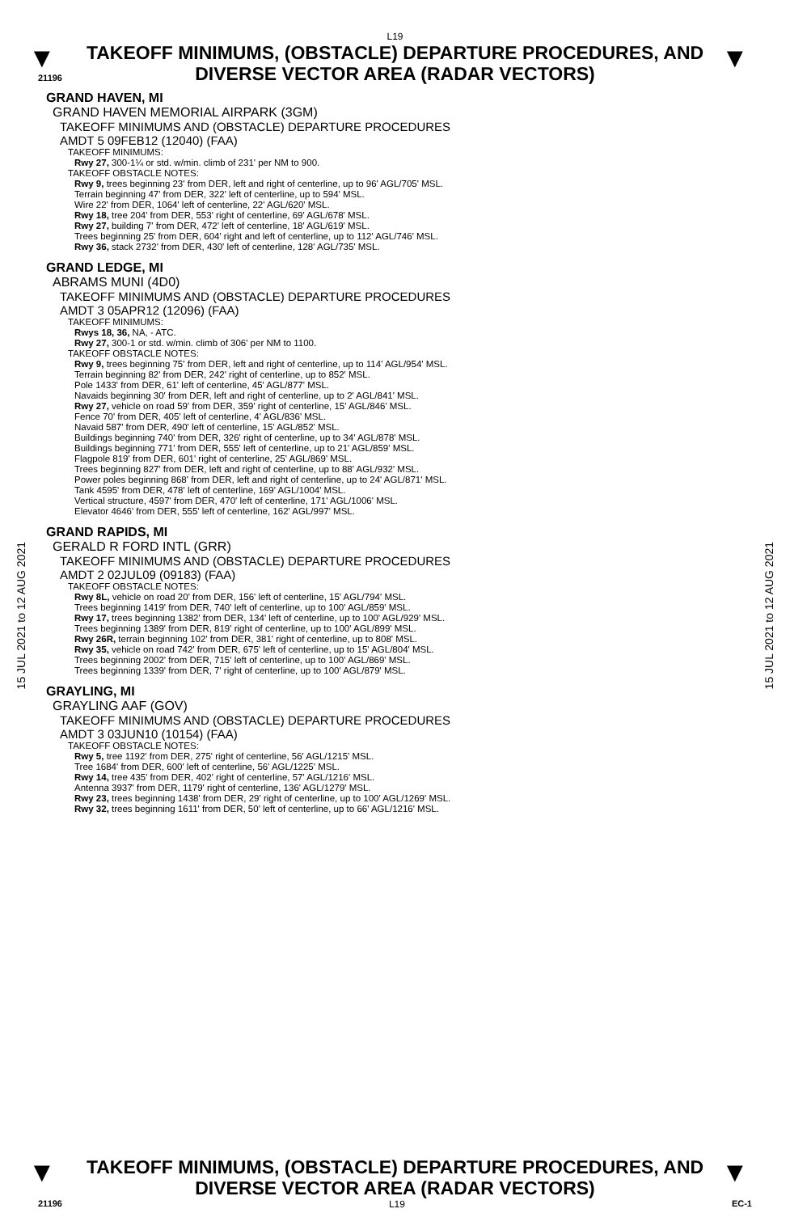L19
▼
TAKEOFF MINIMUMS, (OBSTACLE) DEPARTURE PROCEDURES, AND DIVERSE VECTOR AREA (RADAR VECTORS)
▼
21196
GRAND HAVEN, MI
GRAND HAVEN MEMORIAL AIRPARK (3GM)
TAKEOFF MINIMUMS AND (OBSTACLE) DEPARTURE PROCEDURES
AMDT 5 09FEB12 (12040) (FAA)
TAKEOFF MINIMUMS:
Rwy 27, 300-1¼ or std. w/min. climb of 231' per NM to 900.
TAKEOFF OBSTACLE NOTES:
Rwy 9, trees beginning 23' from DER, left and right of centerline, up to 96' AGL/705' MSL.
Terrain beginning 47' from DER, 322' left of centerline, up to 594' MSL.
Wire 22' from DER, 1064' left of centerline, 22' AGL/620' MSL.
Rwy 18, tree 204' from DER, 553' right of centerline, 69' AGL/678' MSL.
Rwy 27, building 7' from DER, 472' left of centerline, 18' AGL/619' MSL.
Trees beginning 25' from DER, 604' right and left of centerline, up to 112' AGL/746' MSL.
Rwy 36, stack 2732' from DER, 430' left of centerline, 128' AGL/735' MSL.
GRAND LEDGE, MI
ABRAMS MUNI (4D0)
TAKEOFF MINIMUMS AND (OBSTACLE) DEPARTURE PROCEDURES
AMDT 3 05APR12 (12096) (FAA)
TAKEOFF MINIMUMS:
Rwys 18, 36, NA, - ATC.
Rwy 27, 300-1 or std. w/min. climb of 306' per NM to 1100.
TAKEOFF OBSTACLE NOTES:
Rwy 9, trees beginning 75' from DER, left and right of centerline, up to 114' AGL/954' MSL.
Terrain beginning 82' from DER, 242' right of centerline, up to 852' MSL.
Pole 1433' from DER, 61' left of centerline, 45' AGL/877' MSL.
Navaids beginning 30' from DER, left and right of centerline, up to 2' AGL/841' MSL.
Rwy 27, vehicle on road 59' from DER, 359' right of centerline, 15' AGL/846' MSL.
Fence 70' from DER, 405' left of centerline, 4' AGL/836' MSL.
Navaid 587' from DER, 490' left of centerline, 15' AGL/852' MSL.
Buildings beginning 740' from DER, 326' right of centerline, up to 34' AGL/878' MSL.
Buildings beginning 771' from DER, 555' left of centerline, up to 21' AGL/859' MSL.
Flagpole 819' from DER, 601' right of centerline, 25' AGL/869' MSL.
Trees beginning 827' from DER, left and right of centerline, up to 88' AGL/932' MSL.
Power poles beginning 868' from DER, left and right of centerline, up to 24' AGL/871' MSL.
Tank 4595' from DER, 478' left of centerline, 169' AGL/1004' MSL.
Vertical structure, 4597' from DER, 470' left of centerline, 171' AGL/1006' MSL.
Elevator 4646' from DER, 555' left of centerline, 162' AGL/997' MSL.
GRAND RAPIDS, MI
GERALD R FORD INTL (GRR)
TAKEOFF MINIMUMS AND (OBSTACLE) DEPARTURE PROCEDURES
AMDT 2 02JUL09 (09183) (FAA)
TAKEOFF OBSTACLE NOTES:
Rwy 8L, vehicle on road 20' from DER, 156' left of centerline, 15' AGL/794' MSL.
Trees beginning 1419' from DER, 740' left of centerline, up to 100' AGL/859' MSL.
Rwy 17, trees beginning 1382' from DER, 134' left of centerline, up to 100' AGL/929' MSL.
Trees beginning 1389' from DER, 819' right of centerline, up to 100' AGL/899' MSL.
Rwy 26R, terrain beginning 102' from DER, 381' right of centerline, up to 808' MSL.
Rwy 35, vehicle on road 742' from DER, 675' left of centerline, up to 15' AGL/804' MSL.
Trees beginning 2002' from DER, 715' left of centerline, up to 100' AGL/869' MSL.
Trees beginning 1339' from DER, 7' right of centerline, up to 100' AGL/879' MSL.
GRAYLING, MI
GRAYLING AAF (GOV)
TAKEOFF MINIMUMS AND (OBSTACLE) DEPARTURE PROCEDURES
AMDT 3 03JUN10 (10154) (FAA)
TAKEOFF OBSTACLE NOTES:
Rwy 5, tree 1192' from DER, 275' right of centerline, 56' AGL/1215' MSL.
Tree 1684' from DER, 600' left of centerline, 56' AGL/1225' MSL.
Rwy 14, tree 435' from DER, 402' right of centerline, 57' AGL/1216' MSL.
Antenna 3937' from DER, 1179' right of centerline, 136' AGL/1279' MSL.
Rwy 23, trees beginning 1438' from DER, 29' right of centerline, up to 100' AGL/1269' MSL.
Rwy 32, trees beginning 1611' from DER, 50' left of centerline, up to 66' AGL/1216' MSL.
15 JUL 2021 to 12 AUG 2021
15 JUL 2021 to 12 AUG 2021
▼
TAKEOFF MINIMUMS, (OBSTACLE) DEPARTURE PROCEDURES, AND DIVERSE VECTOR AREA (RADAR VECTORS)
▼
21196 L19 EC-1